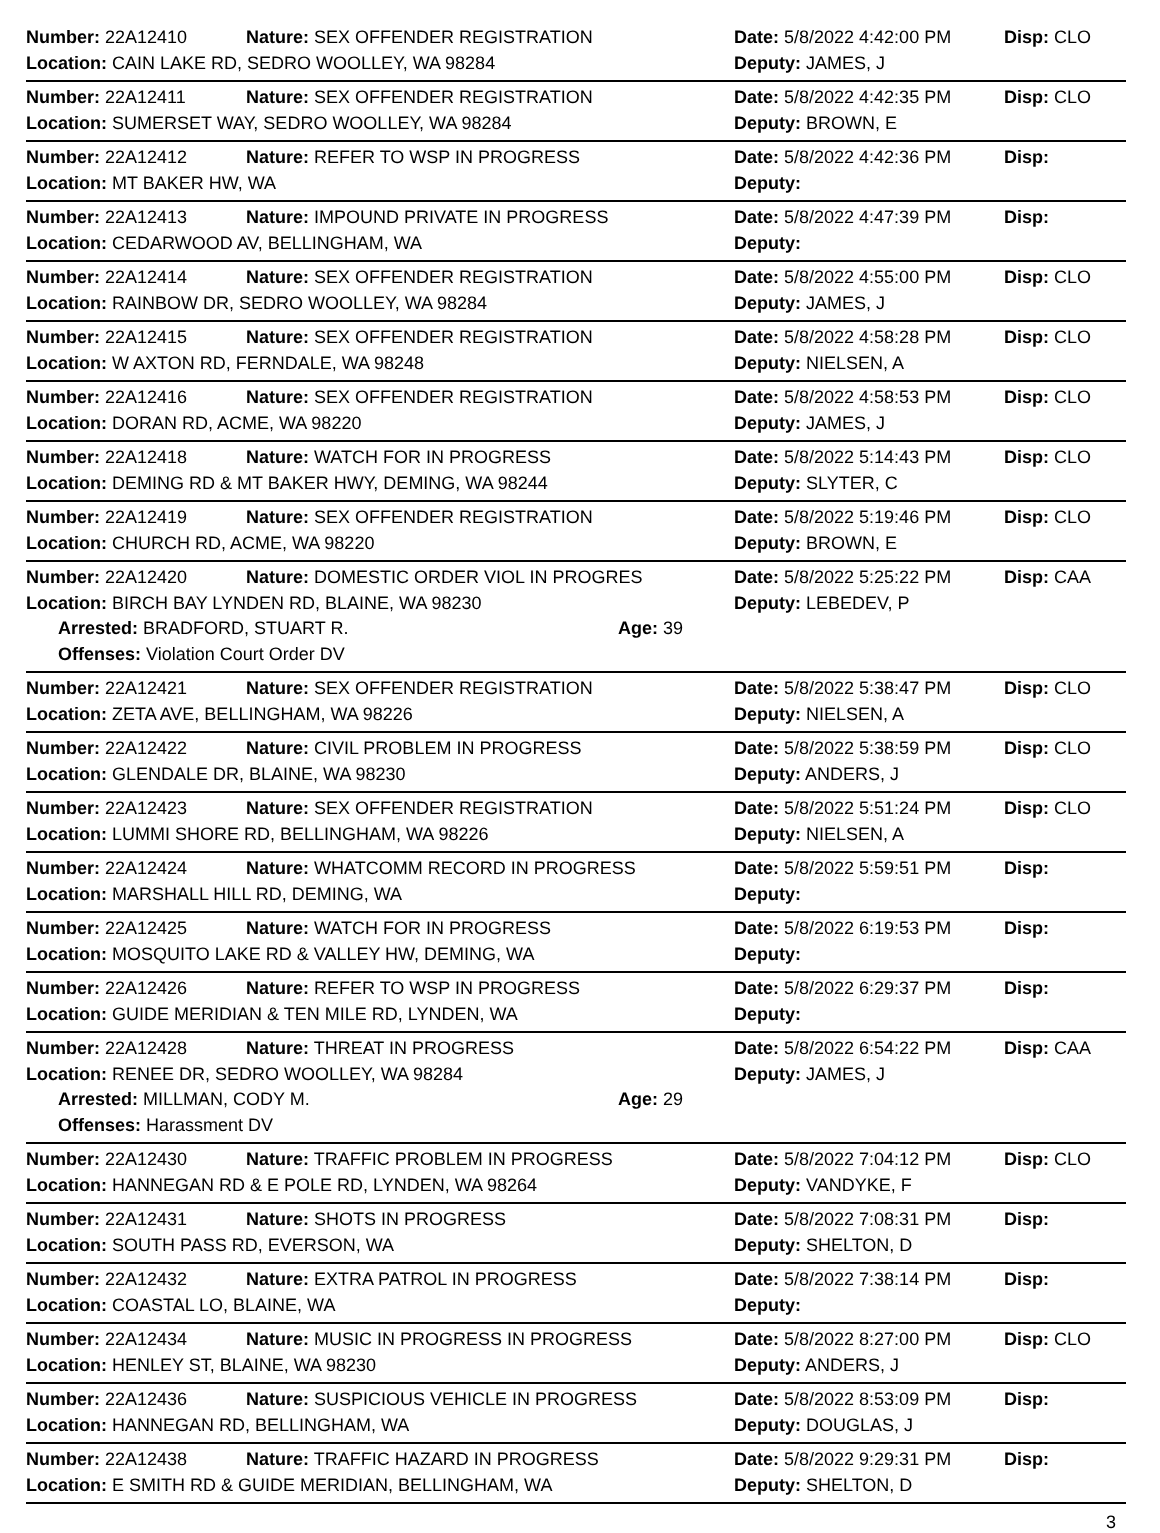Number: 22A12410 Nature: SEX OFFENDER REGISTRATION Date: 5/8/2022 4:42:00 PM Disp: CLO
Location: CAIN LAKE RD, SEDRO WOOLLEY, WA 98284 Deputy: JAMES, J
Number: 22A12411 Nature: SEX OFFENDER REGISTRATION Date: 5/8/2022 4:42:35 PM Disp: CLO
Location: SUMERSET WAY, SEDRO WOOLLEY, WA 98284 Deputy: BROWN, E
Number: 22A12412 Nature: REFER TO WSP IN PROGRESS Date: 5/8/2022 4:42:36 PM Disp:
Location: MT BAKER HW, WA Deputy:
Number: 22A12413 Nature: IMPOUND PRIVATE IN PROGRESS Date: 5/8/2022 4:47:39 PM Disp:
Location: CEDARWOOD AV, BELLINGHAM, WA Deputy:
Number: 22A12414 Nature: SEX OFFENDER REGISTRATION Date: 5/8/2022 4:55:00 PM Disp: CLO
Location: RAINBOW DR, SEDRO WOOLLEY, WA 98284 Deputy: JAMES, J
Number: 22A12415 Nature: SEX OFFENDER REGISTRATION Date: 5/8/2022 4:58:28 PM Disp: CLO
Location: W AXTON RD, FERNDALE, WA 98248 Deputy: NIELSEN, A
Number: 22A12416 Nature: SEX OFFENDER REGISTRATION Date: 5/8/2022 4:58:53 PM Disp: CLO
Location: DORAN RD, ACME, WA 98220 Deputy: JAMES, J
Number: 22A12418 Nature: WATCH FOR IN PROGRESS Date: 5/8/2022 5:14:43 PM Disp: CLO
Location: DEMING RD & MT BAKER HWY, DEMING, WA 98244 Deputy: SLYTER, C
Number: 22A12419 Nature: SEX OFFENDER REGISTRATION Date: 5/8/2022 5:19:46 PM Disp: CLO
Location: CHURCH RD, ACME, WA 98220 Deputy: BROWN, E
Number: 22A12420 Nature: DOMESTIC ORDER VIOL IN PROGRES Date: 5/8/2022 5:25:22 PM Disp: CAA
Location: BIRCH BAY LYNDEN RD, BLAINE, WA 98230 Deputy: LEBEDEV, P
Arrested: BRADFORD, STUART R. Age: 39
Offenses: Violation Court Order DV
Number: 22A12421 Nature: SEX OFFENDER REGISTRATION Date: 5/8/2022 5:38:47 PM Disp: CLO
Location: ZETA AVE, BELLINGHAM, WA 98226 Deputy: NIELSEN, A
Number: 22A12422 Nature: CIVIL PROBLEM IN PROGRESS Date: 5/8/2022 5:38:59 PM Disp: CLO
Location: GLENDALE DR, BLAINE, WA 98230 Deputy: ANDERS, J
Number: 22A12423 Nature: SEX OFFENDER REGISTRATION Date: 5/8/2022 5:51:24 PM Disp: CLO
Location: LUMMI SHORE RD, BELLINGHAM, WA 98226 Deputy: NIELSEN, A
Number: 22A12424 Nature: WHATCOMM RECORD IN PROGRESS Date: 5/8/2022 5:59:51 PM Disp:
Location: MARSHALL HILL RD, DEMING, WA Deputy:
Number: 22A12425 Nature: WATCH FOR IN PROGRESS Date: 5/8/2022 6:19:53 PM Disp:
Location: MOSQUITO LAKE RD & VALLEY HW, DEMING, WA Deputy:
Number: 22A12426 Nature: REFER TO WSP IN PROGRESS Date: 5/8/2022 6:29:37 PM Disp:
Location: GUIDE MERIDIAN & TEN MILE RD, LYNDEN, WA Deputy:
Number: 22A12428 Nature: THREAT IN PROGRESS Date: 5/8/2022 6:54:22 PM Disp: CAA
Location: RENEE DR, SEDRO WOOLLEY, WA 98284 Deputy: JAMES, J
Arrested: MILLMAN, CODY M. Age: 29
Offenses: Harassment DV
Number: 22A12430 Nature: TRAFFIC PROBLEM IN PROGRESS Date: 5/8/2022 7:04:12 PM Disp: CLO
Location: HANNEGAN RD & E POLE RD, LYNDEN, WA 98264 Deputy: VANDYKE, F
Number: 22A12431 Nature: SHOTS IN PROGRESS Date: 5/8/2022 7:08:31 PM Disp:
Location: SOUTH PASS RD, EVERSON, WA Deputy: SHELTON, D
Number: 22A12432 Nature: EXTRA PATROL IN PROGRESS Date: 5/8/2022 7:38:14 PM Disp:
Location: COASTAL LO, BLAINE, WA Deputy:
Number: 22A12434 Nature: MUSIC IN PROGRESS IN PROGRESS Date: 5/8/2022 8:27:00 PM Disp: CLO
Location: HENLEY ST, BLAINE, WA 98230 Deputy: ANDERS, J
Number: 22A12436 Nature: SUSPICIOUS VEHICLE IN PROGRESS Date: 5/8/2022 8:53:09 PM Disp:
Location: HANNEGAN RD, BELLINGHAM, WA Deputy: DOUGLAS, J
Number: 22A12438 Nature: TRAFFIC HAZARD IN PROGRESS Date: 5/8/2022 9:29:31 PM Disp:
Location: E SMITH RD & GUIDE MERIDIAN, BELLINGHAM, WA Deputy: SHELTON, D
3